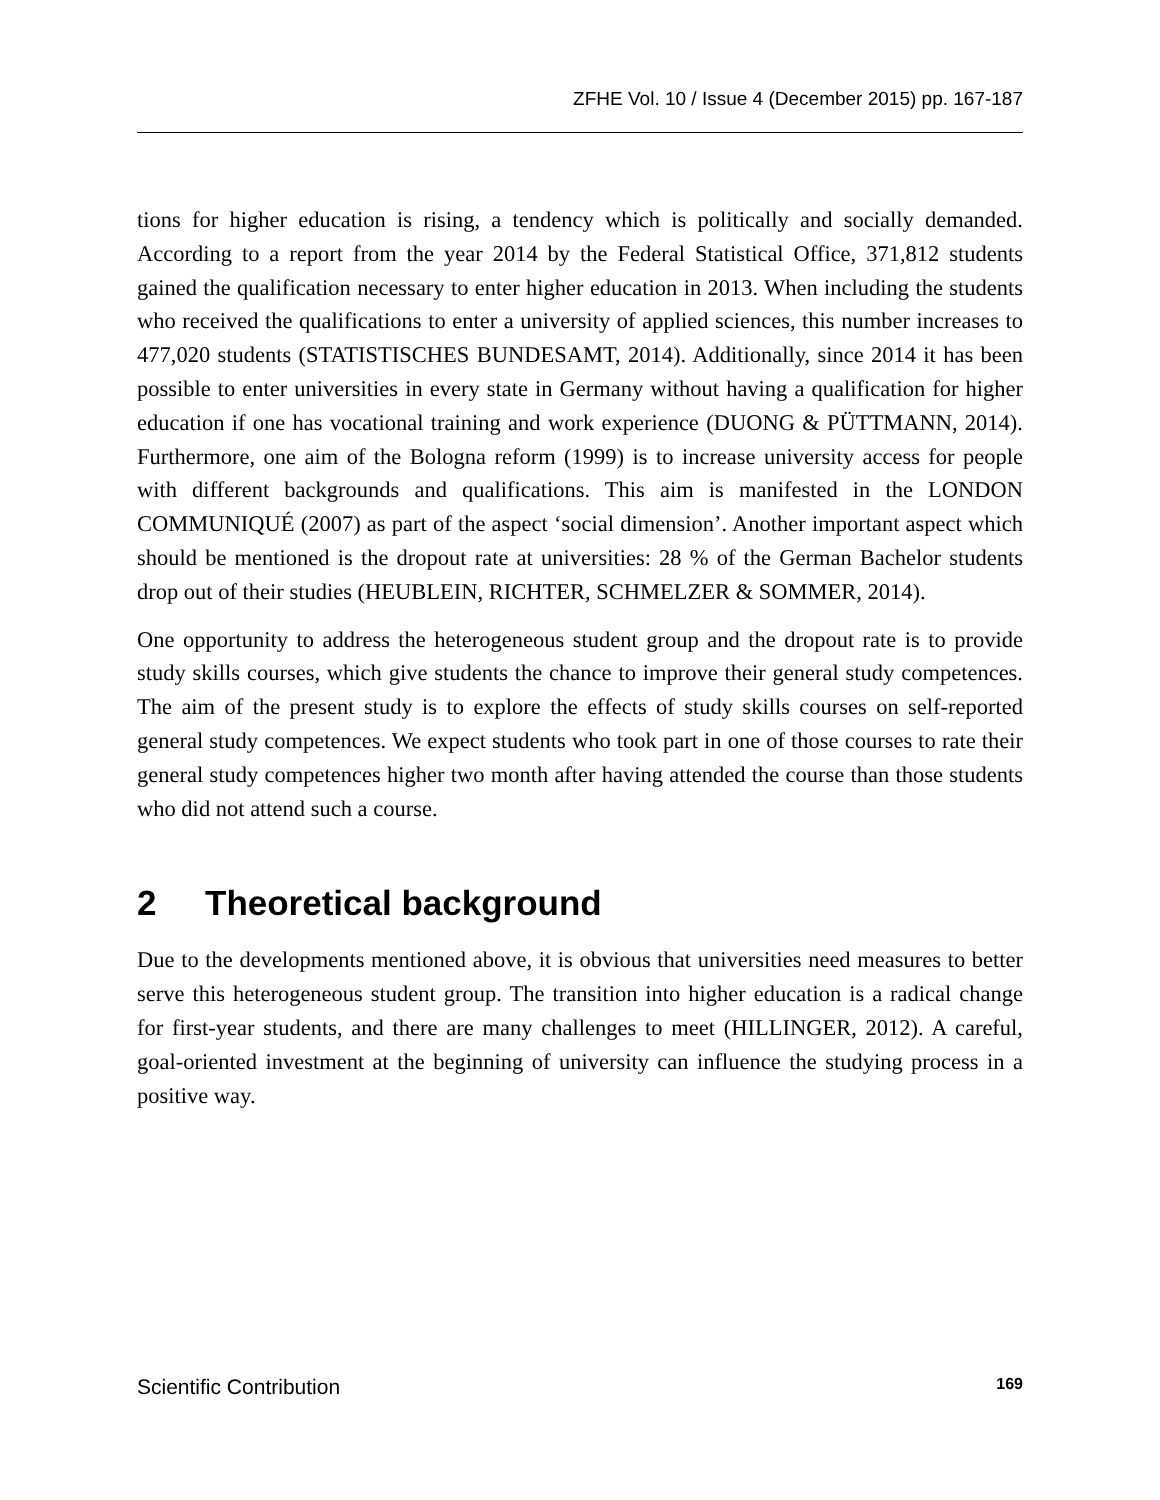ZFHE Vol. 10 / Issue 4 (December 2015) pp. 167-187
tions for higher education is rising, a tendency which is politically and socially demanded. According to a report from the year 2014 by the Federal Statistical Office, 371,812 students gained the qualification necessary to enter higher education in 2013. When including the students who received the qualifications to enter a university of applied sciences, this number increases to 477,020 students (STATISTISCHES BUNDESAMT, 2014). Additionally, since 2014 it has been possible to enter universities in every state in Germany without having a qualification for higher education if one has vocational training and work experience (DUONG & PÜTTMANN, 2014). Furthermore, one aim of the Bologna reform (1999) is to increase university access for people with different backgrounds and qualifications. This aim is manifested in the LONDON COMMUNIQUÉ (2007) as part of the aspect ‘social dimension’. Another important aspect which should be mentioned is the dropout rate at universities: 28 % of the German Bachelor students drop out of their studies (HEUBLEIN, RICHTER, SCHMELZER & SOMMER, 2014).
One opportunity to address the heterogeneous student group and the dropout rate is to provide study skills courses, which give students the chance to improve their general study competences. The aim of the present study is to explore the effects of study skills courses on self-reported general study competences. We expect students who took part in one of those courses to rate their general study competences higher two month after having attended the course than those students who did not attend such a course.
2 Theoretical background
Due to the developments mentioned above, it is obvious that universities need measures to better serve this heterogeneous student group. The transition into higher education is a radical change for first-year students, and there are many challenges to meet (HILLINGER, 2012). A careful, goal-oriented investment at the beginning of university can influence the studying process in a positive way.
Scientific Contribution 169